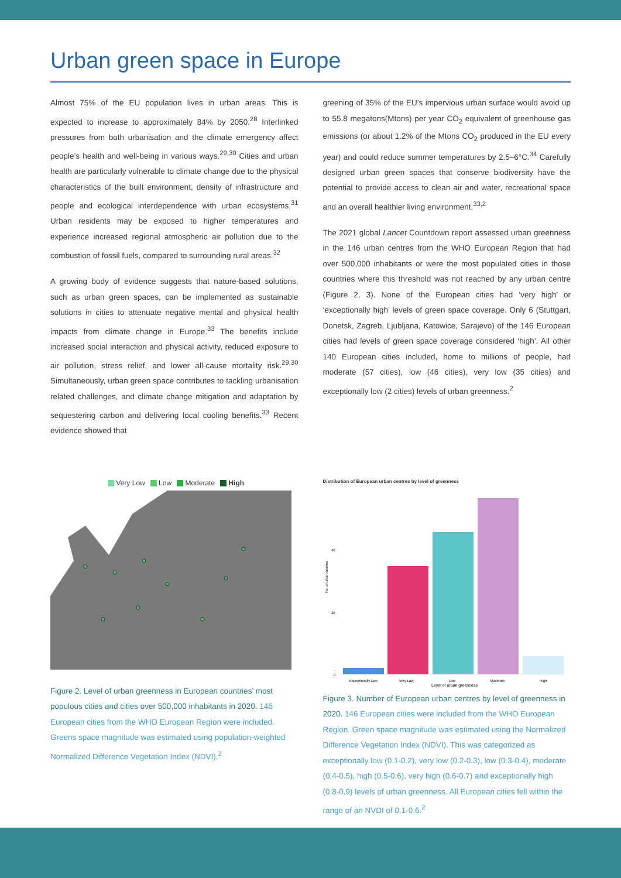Urban green space in Europe
Almost 75% of the EU population lives in urban areas. This is expected to increase to approximately 84% by 2050.<sup>28</sup> Interlinked pressures from both urbanisation and the climate emergency affect people’s health and well-being in various ways.<sup>29,30</sup> Cities and urban health are particularly vulnerable to climate change due to the physical characteristics of the built environment, density of infrastructure and people and ecological interdependence with urban ecosystems.<sup>31</sup> Urban residents may be exposed to higher temperatures and experience increased regional atmospheric air pollution due to the combustion of fossil fuels, compared to surrounding rural areas.<sup>32</sup>
A growing body of evidence suggests that nature-based solutions, such as urban green spaces, can be implemented as sustainable solutions in cities to attenuate negative mental and physical health impacts from climate change in Europe.<sup>33</sup> The benefits include increased social interaction and physical activity, reduced exposure to air pollution, stress relief, and lower all-cause mortality risk.<sup>29,30</sup> Simultaneously, urban green space contributes to tackling urbanisation related challenges, and climate change mitigation and adaptation by sequestering carbon and delivering local cooling benefits.<sup>33</sup> Recent evidence showed that
greening of 35% of the EU’s impervious urban surface would avoid up to 55.8 megatons(Mtons) per year CO<sub>2</sub> equivalent of greenhouse gas emissions (or about 1.2% of the Mtons CO<sub>2</sub> produced in the EU every year) and could reduce summer temperatures by 2.5–6°C.<sup>34</sup> Carefully designed urban green spaces that conserve biodiversity have the potential to provide access to clean air and water, recreational space and an overall healthier living environment.<sup>33,2</sup>
The 2021 global Lancet Countdown report assessed urban greenness in the 146 urban centres from the WHO European Region that had over 500,000 inhabitants or were the most populated cities in those countries where this threshold was not reached by any urban centre (Figure 2, 3). None of the European cities had ‘very high’ or ‘exceptionally high’ levels of green space coverage. Only 6 (Stuttgart, Donetsk, Zagreb, Ljubljana, Katowice, Sarajevo) of the 146 European cities had levels of green space coverage considered ‘high’. All other 140 European cities included, home to millions of people, had moderate (57 cities), low (46 cities), very low (35 cities) and exceptionally low (2 cities) levels of urban greenness.<sup>2</sup>
Very Low Low Moderate High
Figure 2. Level of urban greenness in European countries’ most populous cities and cities over 500,000 inhabitants in 2020. 146 European cities from the WHO European Region were included. Greens space magnitude was estimated using population-weighted Normalized Difference Vegetation Index (NDVI).<sup>2</sup>
Distribution of European urban centres by level of greenness
No. of urban centres
40
20
0
Exceptionally Low
Very Low
Low
Moderate
High
Level of urban greenness
Figure 3. Number of European urban centres by level of greenness in 2020. 146 European cities were included from the WHO European Region. Green space magnitude was estimated using the Normalized Difference Vegetation Index (NDVI). This was categorized as exceptionally low (0.1-0.2), very low (0.2-0.3), low (0.3-0.4), moderate (0.4-0.5), high (0.5-0.6), very high (0.6-0.7) and exceptionally high (0.8-0.9) levels of urban greenness. All European cities fell within the range of an NVDI of 0.1-0.6.<sup>2</sup>